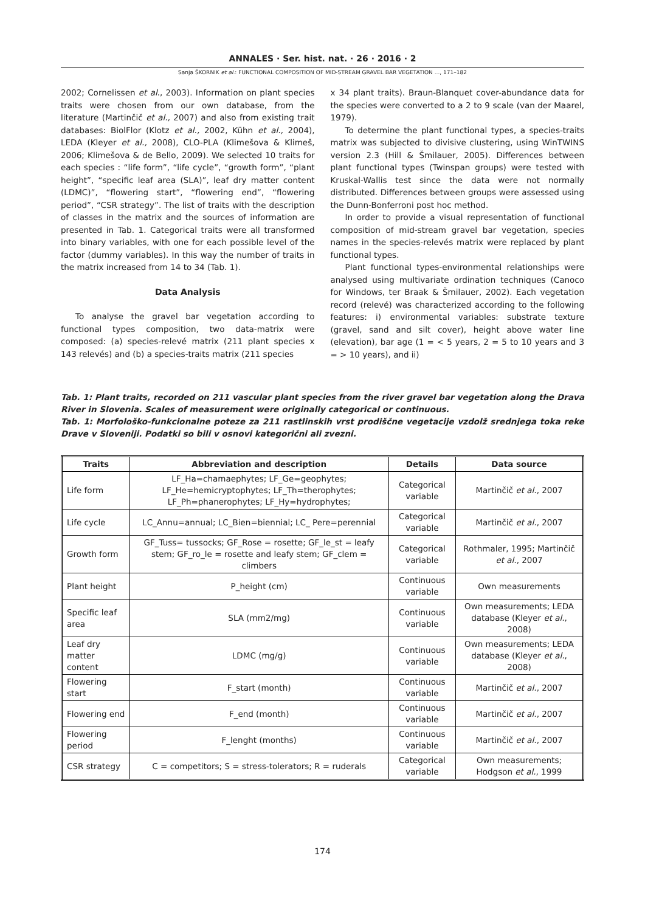ANNALES · Ser. hist. nat. · 26 · 2016 · 2
Sanja ŠKORNIK et al.: FUNCTIONAL COMPOSITION OF MID-STREAM GRAVEL BAR VEGETATION ..., 171–182
2002; Cornelissen et al., 2003). Information on plant species traits were chosen from our own database, from the literature (Martinčič et al., 2007) and also from existing trait databases: BiolFlor (Klotz et al., 2002, Kühn et al., 2004), LEDA (Kleyer et al., 2008), CLO-PLA (Klimešova & Klimeš, 2006; Klimešova & de Bello, 2009). We selected 10 traits for each species : “life form”, “life cycle”, “growth form”, “plant height”, “specific leaf area (SLA)”, leaf dry matter content (LDMC)”, “flowering start”, “flowering end”, “flowering period”, “CSR strategy”. The list of traits with the description of classes in the matrix and the sources of information are presented in Tab. 1. Categorical traits were all transformed into binary variables, with one for each possible level of the factor (dummy variables). In this way the number of traits in the matrix increased from 14 to 34 (Tab. 1).
Data Analysis
To analyse the gravel bar vegetation according to functional types composition, two data-matrix were composed: (a) species-relevé matrix (211 plant species x 143 relevés) and (b) a species-traits matrix (211 species
x 34 plant traits). Braun-Blanquet cover-abundance data for the species were converted to a 2 to 9 scale (van der Maarel, 1979).
To determine the plant functional types, a species-traits matrix was subjected to divisive clustering, using WinTWINS version 2.3 (Hill & Šmilauer, 2005). Differences between plant functional types (Twinspan groups) were tested with Kruskal-Wallis test since the data were not normally distributed. Differences between groups were assessed using the Dunn-Bonferroni post hoc method.
In order to provide a visual representation of functional composition of mid-stream gravel bar vegetation, species names in the species-relevés matrix were replaced by plant functional types.
Plant functional types-environmental relationships were analysed using multivariate ordination techniques (Canoco for Windows, ter Braak & Šmilauer, 2002). Each vegetation record (relevé) was characterized according to the following features: i) environmental variables: substrate texture (gravel, sand and silt cover), height above water line (elevation), bar age (1 = < 5 years, 2 = 5 to 10 years and 3 = > 10 years), and ii)
Tab. 1: Plant traits, recorded on 211 vascular plant species from the river gravel bar vegetation along the Drava River in Slovenia. Scales of measurement were originally categorical or continuous.
Tab. 1: Morfološko-funkcionalne poteze za 211 rastlinskih vrst prodiščne vegetacije vzdolž srednjega toka reke Drave v Sloveniji. Podatki so bili v osnovi kategorični ali zvezni.
| Traits | Abbreviation and description | Details | Data source |
| --- | --- | --- | --- |
| Life form | LF_Ha=chamaephytes; LF_Ge=geophytes; LF_He=hemicryptophytes; LF_Th=therophytes; LF_Ph=phanerophytes; LF_Hy=hydrophytes; | Categorical variable | Martinčič et al. , 2007 |
| Life cycle | LC_Annu=annual; LC_Bien=biennial; LC_ Pere=perennial | Categorical variable | Martinčič et al. , 2007 |
| Growth form | GF_Tuss= tussocks; GF_Rose = rosette; GF_le_st = leafy stem; GF_ro_le = rosette and leafy stem; GF_clem = climbers | Categorical variable | Rothmaler, 1995; Martinčič et al. , 2007 |
| Plant height | P_height (cm) | Continuous variable | Own measurements |
| Specific leaf area | SLA (mm2/mg) | Continuous variable | Own measurements; LEDA database (Kleyer et al. , 2008) |
| Leaf dry matter content | LDMC (mg/g) | Continuous variable | Own measurements; LEDA database (Kleyer et al. , 2008) |
| Flowering start | F_start (month) | Continuous variable | Martinčič et al. , 2007 |
| Flowering end | F_end (month) | Continuous variable | Martinčič et al. , 2007 |
| Flowering period | F_lenght (months) | Continuous variable | Martinčič et al. , 2007 |
| CSR strategy | C = competitors; S = stress-tolerators; R = ruderals | Categorical variable | Own measurements; Hodgson et al. , 1999 |
174